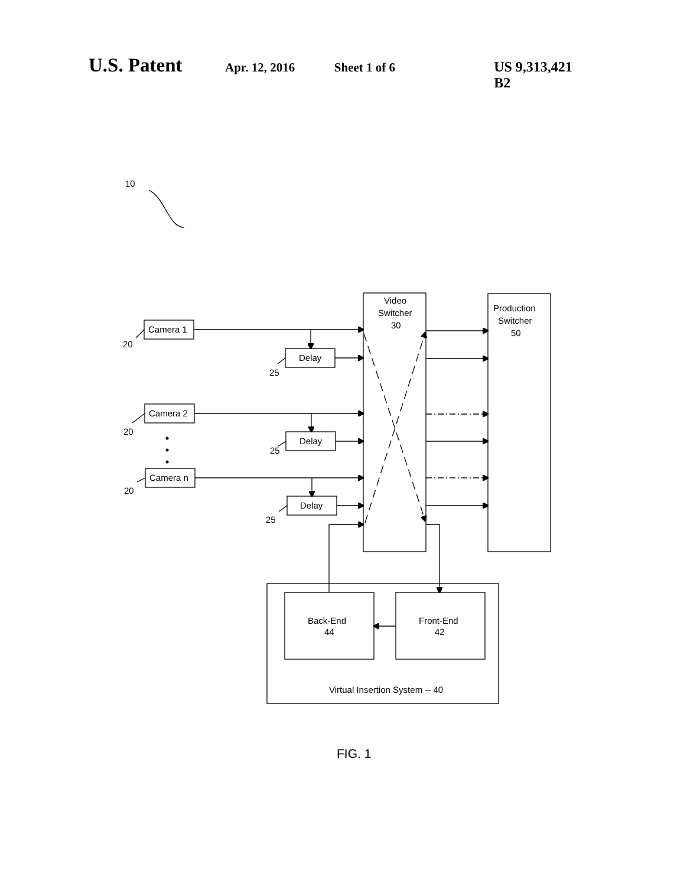U.S. Patent Apr. 12, 2016 Sheet 1 of 6 US 9,313,421 B2
10
Camera 1
Camera 2
Camera n
Delay
Delay
Delay
20
20
20
25
25
25
Video
Switcher
30
Production
Switcher
50
Back-End
44
Front-End
42
Virtual Insertion System -- 40
FIG. 1